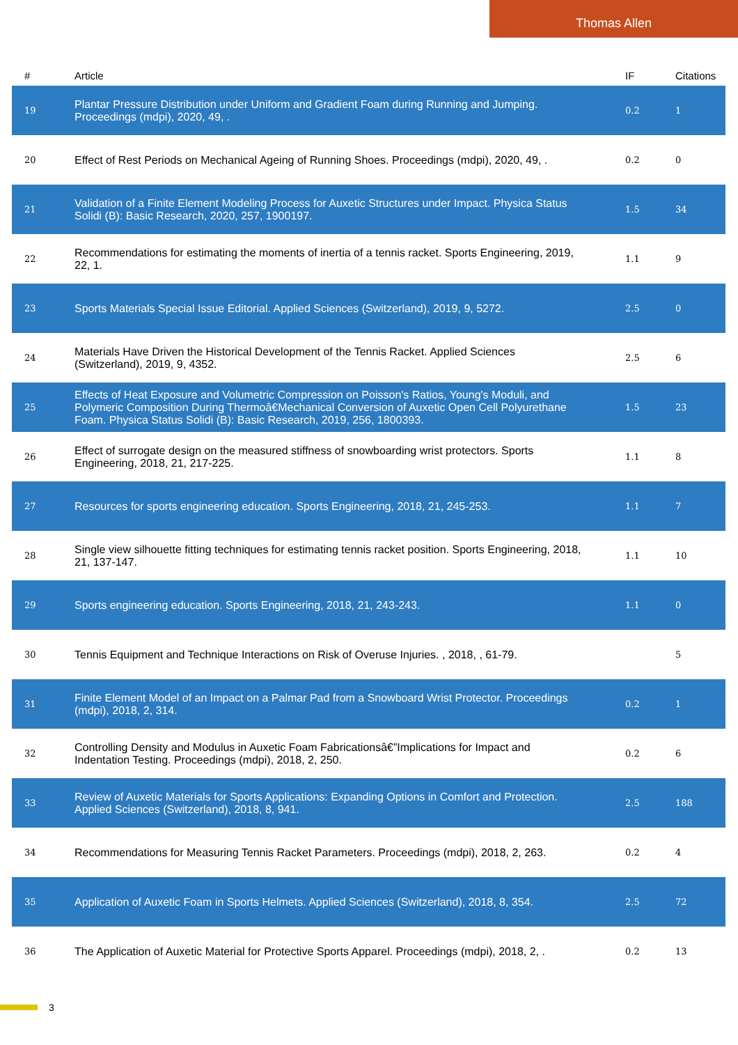Thomas Allen
| # | Article | IF | Citations |
| --- | --- | --- | --- |
| 19 | Plantar Pressure Distribution under Uniform and Gradient Foam during Running and Jumping. Proceedings (mdpi), 2020, 49, . | 0.2 | 1 |
| 20 | Effect of Rest Periods on Mechanical Ageing of Running Shoes. Proceedings (mdpi), 2020, 49, . | 0.2 | 0 |
| 21 | Validation of a Finite Element Modeling Process for Auxetic Structures under Impact. Physica Status Solidi (B): Basic Research, 2020, 257, 1900197. | 1.5 | 34 |
| 22 | Recommendations for estimating the moments of inertia of a tennis racket. Sports Engineering, 2019, 22, 1. | 1.1 | 9 |
| 23 | Sports Materials Special Issue Editorial. Applied Sciences (Switzerland), 2019, 9, 5272. | 2.5 | 0 |
| 24 | Materials Have Driven the Historical Development of the Tennis Racket. Applied Sciences (Switzerland), 2019, 9, 4352. | 2.5 | 6 |
| 25 | Effects of Heat Exposure and Volumetric Compression on Poisson's Ratios, Young's Moduli, and Polymeric Composition During Thermoâ€Mechanical Conversion of Auxetic Open Cell Polyurethane Foam. Physica Status Solidi (B): Basic Research, 2019, 256, 1800393. | 1.5 | 23 |
| 26 | Effect of surrogate design on the measured stiffness of snowboarding wrist protectors. Sports Engineering, 2018, 21, 217-225. | 1.1 | 8 |
| 27 | Resources for sports engineering education. Sports Engineering, 2018, 21, 245-253. | 1.1 | 7 |
| 28 | Single view silhouette fitting techniques for estimating tennis racket position. Sports Engineering, 2018, 21, 137-147. | 1.1 | 10 |
| 29 | Sports engineering education. Sports Engineering, 2018, 21, 243-243. | 1.1 | 0 |
| 30 | Tennis Equipment and Technique Interactions on Risk of Overuse Injuries. , 2018, , 61-79. | | 5 |
| 31 | Finite Element Model of an Impact on a Palmar Pad from a Snowboard Wrist Protector. Proceedings (mdpi), 2018, 2, 314. | 0.2 | 1 |
| 32 | Controlling Density and Modulus in Auxetic Foam Fabricationsâ€”Implications for Impact and Indentation Testing. Proceedings (mdpi), 2018, 2, 250. | 0.2 | 6 |
| 33 | Review of Auxetic Materials for Sports Applications: Expanding Options in Comfort and Protection. Applied Sciences (Switzerland), 2018, 8, 941. | 2.5 | 188 |
| 34 | Recommendations for Measuring Tennis Racket Parameters. Proceedings (mdpi), 2018, 2, 263. | 0.2 | 4 |
| 35 | Application of Auxetic Foam in Sports Helmets. Applied Sciences (Switzerland), 2018, 8, 354. | 2.5 | 72 |
| 36 | The Application of Auxetic Material for Protective Sports Apparel. Proceedings (mdpi), 2018, 2, . | 0.2 | 13 |
3